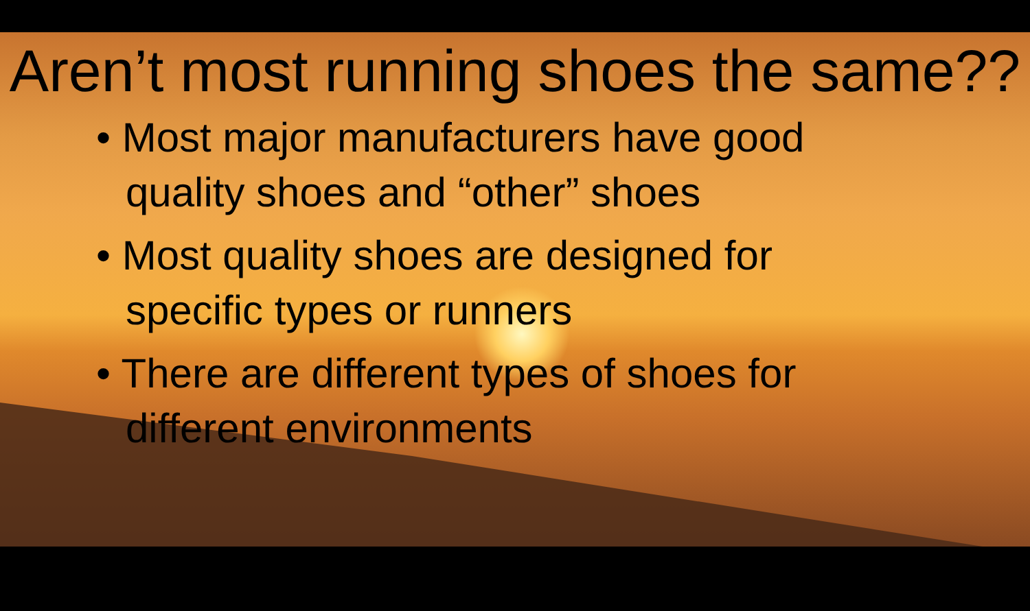Aren’t most running shoes the same??
• Most major manufacturers have good quality shoes and “other” shoes
• Most quality shoes are designed for specific types or runners
• There are different types of shoes for different environments